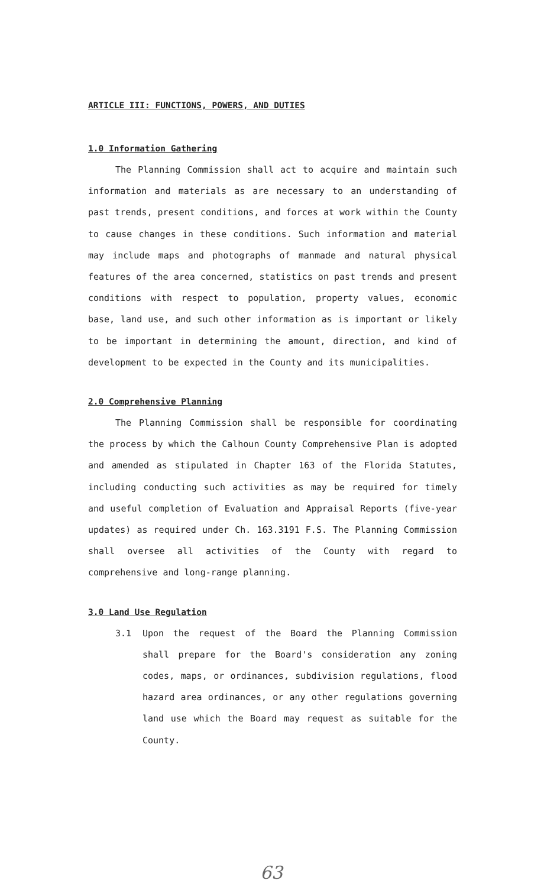ARTICLE III: FUNCTIONS, POWERS, AND DUTIES
1.0 Information Gathering
The Planning Commission shall act to acquire and maintain such information and materials as are necessary to an understanding of past trends, present conditions, and forces at work within the County to cause changes in these conditions. Such information and material may include maps and photographs of manmade and natural physical features of the area concerned, statistics on past trends and present conditions with respect to population, property values, economic base, land use, and such other information as is important or likely to be important in determining the amount, direction, and kind of development to be expected in the County and its municipalities.
2.0 Comprehensive Planning
The Planning Commission shall be responsible for coordinating the process by which the Calhoun County Comprehensive Plan is adopted and amended as stipulated in Chapter 163 of the Florida Statutes, including conducting such activities as may be required for timely and useful completion of Evaluation and Appraisal Reports (five-year updates) as required under Ch. 163.3191 F.S. The Planning Commission shall oversee all activities of the County with regard to comprehensive and long-range planning.
3.0 Land Use Regulation
3.1 Upon the request of the Board the Planning Commission shall prepare for the Board's consideration any zoning codes, maps, or ordinances, subdivision regulations, flood hazard area ordinances, or any other regulations governing land use which the Board may request as suitable for the County.
63